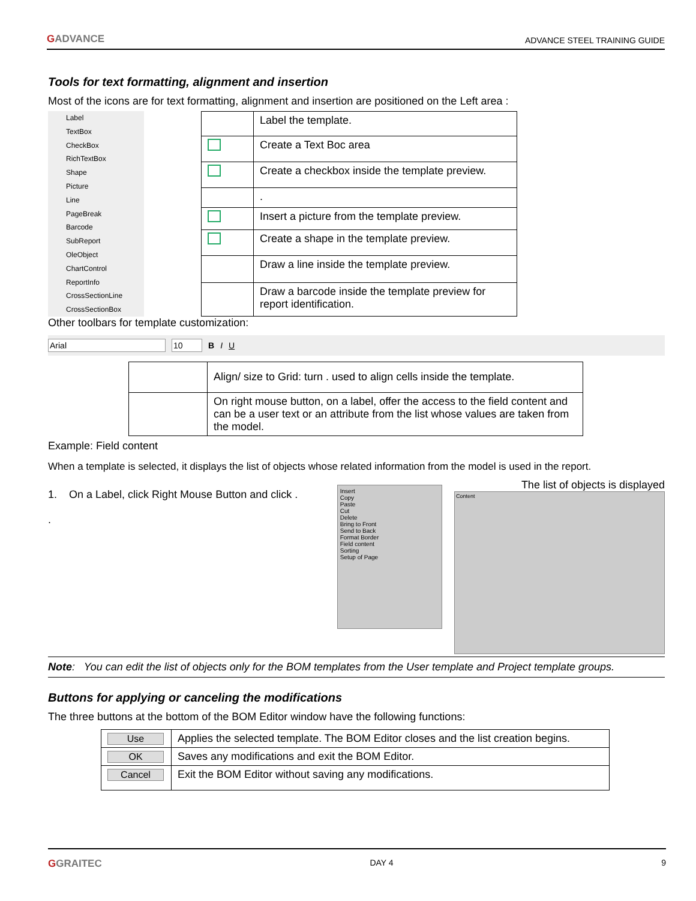GADVANCE ADVANCE STEEL TRAINING GUIDE
Tools for text formatting, alignment and insertion
Most of the icons are for text formatting, alignment and insertion are positioned on the Left area :
Label
TextBox
CheckBox
RichTextBox
Shape
Picture
Line
PageBreak
Barcode
SubReport
OleObject
ChartControl
ReportInfo
CrossSectionLine
CrossSectionBox
| | Label the template. |
| | Create a Text Boc area |
| | Create a checkbox inside the template preview. |
| | . |
| | Insert a picture from the template preview. |
| | Create a shape in the template preview. |
| | Draw a line inside the template preview. |
| | Draw a barcode inside the template preview for report identification. |
Other toolbars for template customization:
Arial 10 B I U
| | Align/ size to Grid: turn . used to align cells inside the template. |
| | On right mouse button, on a label, offer the access to the field content and can be a user text or an attribute from the list whose values are taken from the model. |
Example: Field content
When a template is selected, it displays the list of objects whose related information from the model is used in the report.
1. On a Label, click Right Mouse Button and click .
.
Insert
Copy
Paste
Cut
Delete
Bring to Front
Send to Back
Format Border
Field content
Sorting
Setup of Page
The list of objects is displayed
Content
Note: You can edit the list of objects only for the BOM templates from the User template and Project template groups.
Buttons for applying or canceling the modifications
The three buttons at the bottom of the BOM Editor window have the following functions:
| Use | Applies the selected template. The BOM Editor closes and the list creation begins. |
| OK | Saves any modifications and exit the BOM Editor. |
| Cancel | Exit the BOM Editor without saving any modifications. |
GGRAITEC DAY 4 9